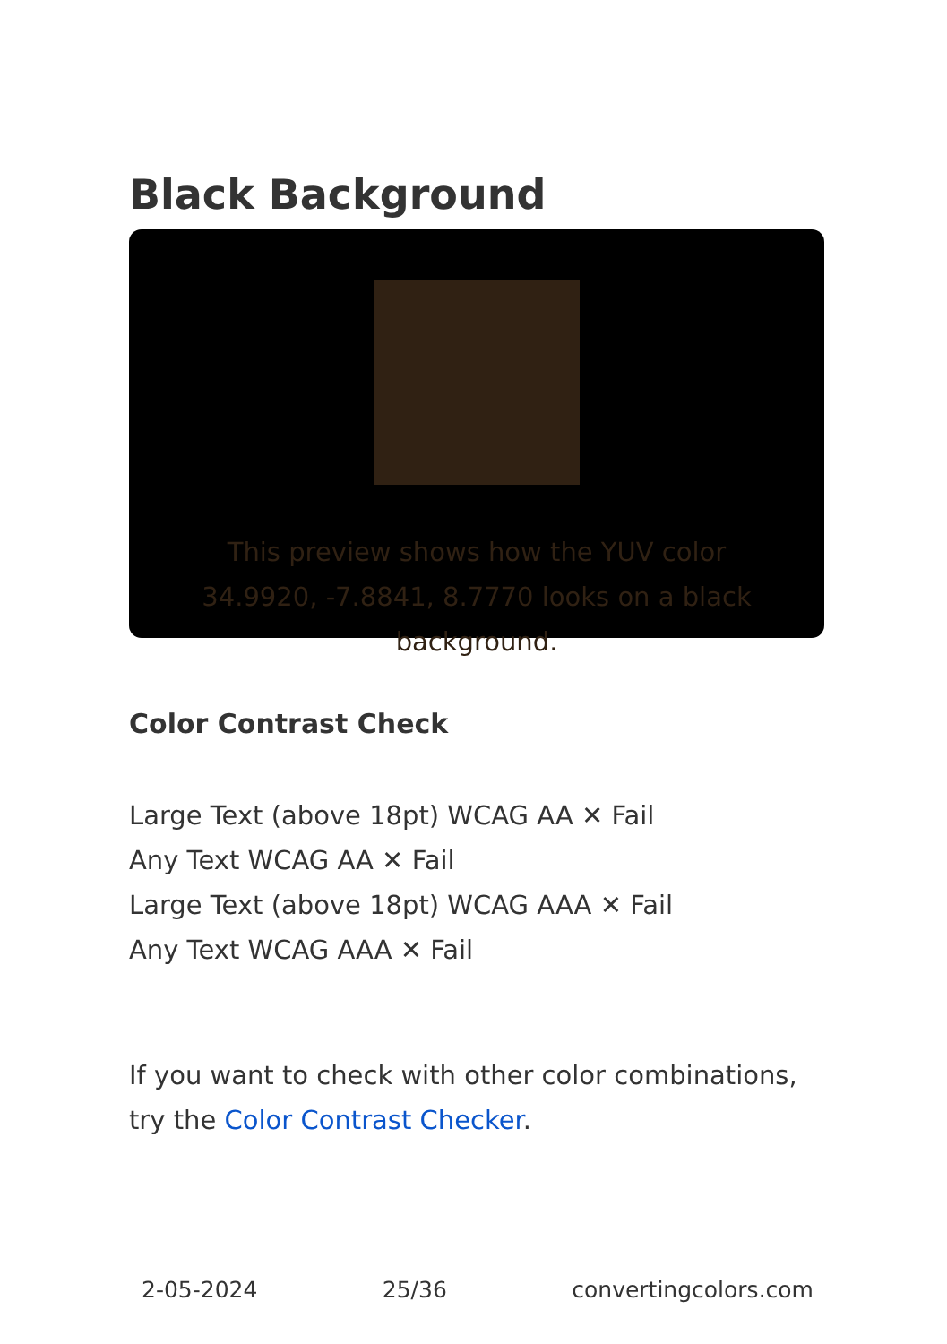Black Background
This preview shows how the YUV color 34.9920, -7.8841, 8.7770 looks on a black background.
Color Contrast Check
Large Text (above 18pt) WCAG AA ✕ Fail
Any Text WCAG AA ✕ Fail
Large Text (above 18pt) WCAG AAA ✕ Fail
Any Text WCAG AAA ✕ Fail
If you want to check with other color combinations, try the Color Contrast Checker.
2-05-2024 25/36 convertingcolors.com